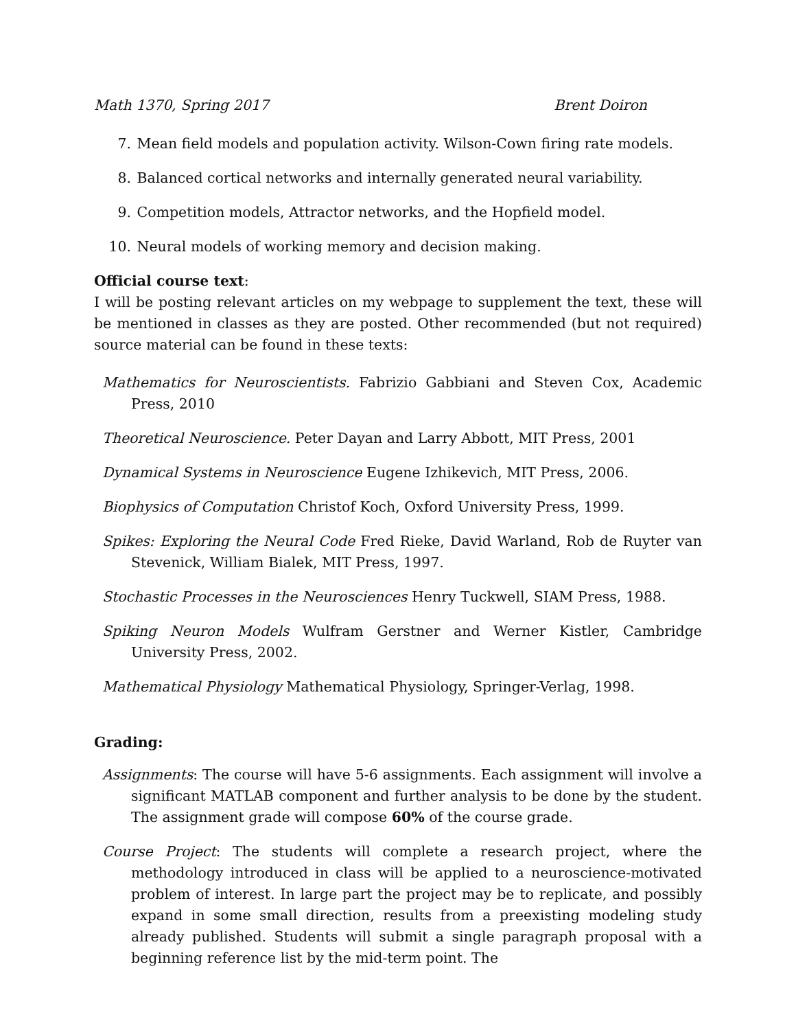Math 1370, Spring 2017 Brent Doiron
7. Mean field models and population activity. Wilson-Cown firing rate models.
8. Balanced cortical networks and internally generated neural variability.
9. Competition models, Attractor networks, and the Hopfield model.
10. Neural models of working memory and decision making.
Official course text:
I will be posting relevant articles on my webpage to supplement the text, these will be mentioned in classes as they are posted. Other recommended (but not required) source material can be found in these texts:
Mathematics for Neuroscientists. Fabrizio Gabbiani and Steven Cox, Academic Press, 2010
Theoretical Neuroscience. Peter Dayan and Larry Abbott, MIT Press, 2001
Dynamical Systems in Neuroscience Eugene Izhikevich, MIT Press, 2006.
Biophysics of Computation Christof Koch, Oxford University Press, 1999.
Spikes: Exploring the Neural Code Fred Rieke, David Warland, Rob de Ruyter van Stevenick, William Bialek, MIT Press, 1997.
Stochastic Processes in the Neurosciences Henry Tuckwell, SIAM Press, 1988.
Spiking Neuron Models Wulfram Gerstner and Werner Kistler, Cambridge University Press, 2002.
Mathematical Physiology Mathematical Physiology, Springer-Verlag, 1998.
Grading:
Assignments: The course will have 5-6 assignments. Each assignment will involve a significant MATLAB component and further analysis to be done by the student. The assignment grade will compose 60% of the course grade.
Course Project: The students will complete a research project, where the methodology introduced in class will be applied to a neuroscience-motivated problem of interest. In large part the project may be to replicate, and possibly expand in some small direction, results from a preexisting modeling study already published. Students will submit a single paragraph proposal with a beginning reference list by the mid-term point. The